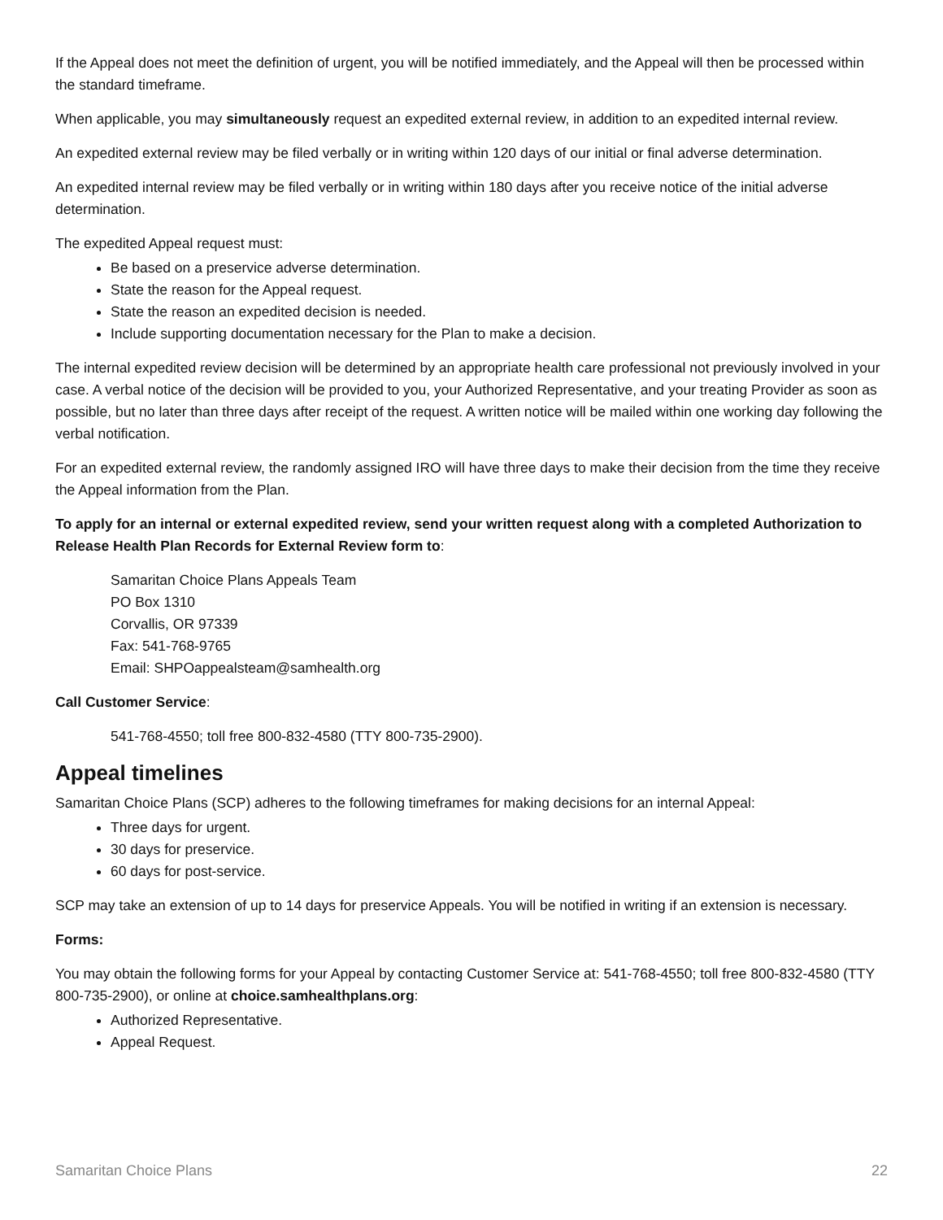If the Appeal does not meet the definition of urgent, you will be notified immediately, and the Appeal will then be processed within the standard timeframe.
When applicable, you may simultaneously request an expedited external review, in addition to an expedited internal review.
An expedited external review may be filed verbally or in writing within 120 days of our initial or final adverse determination.
An expedited internal review may be filed verbally or in writing within 180 days after you receive notice of the initial adverse determination.
The expedited Appeal request must:
Be based on a preservice adverse determination.
State the reason for the Appeal request.
State the reason an expedited decision is needed.
Include supporting documentation necessary for the Plan to make a decision.
The internal expedited review decision will be determined by an appropriate health care professional not previously involved in your case. A verbal notice of the decision will be provided to you, your Authorized Representative, and your treating Provider as soon as possible, but no later than three days after receipt of the request. A written notice will be mailed within one working day following the verbal notification.
For an expedited external review, the randomly assigned IRO will have three days to make their decision from the time they receive the Appeal information from the Plan.
To apply for an internal or external expedited review, send your written request along with a completed Authorization to Release Health Plan Records for External Review form to:
Samaritan Choice Plans Appeals Team
PO Box 1310
Corvallis, OR 97339
Fax: 541-768-9765
Email: SHPOappealsteam@samhealth.org
Call Customer Service:
541-768-4550; toll free 800-832-4580 (TTY 800-735-2900).
Appeal timelines
Samaritan Choice Plans (SCP) adheres to the following timeframes for making decisions for an internal Appeal:
Three days for urgent.
30 days for preservice.
60 days for post-service.
SCP may take an extension of up to 14 days for preservice Appeals. You will be notified in writing if an extension is necessary.
Forms:
You may obtain the following forms for your Appeal by contacting Customer Service at: 541-768-4550; toll free 800-832-4580 (TTY 800-735-2900), or online at choice.samhealthplans.org:
Authorized Representative.
Appeal Request.
Samaritan Choice Plans 22